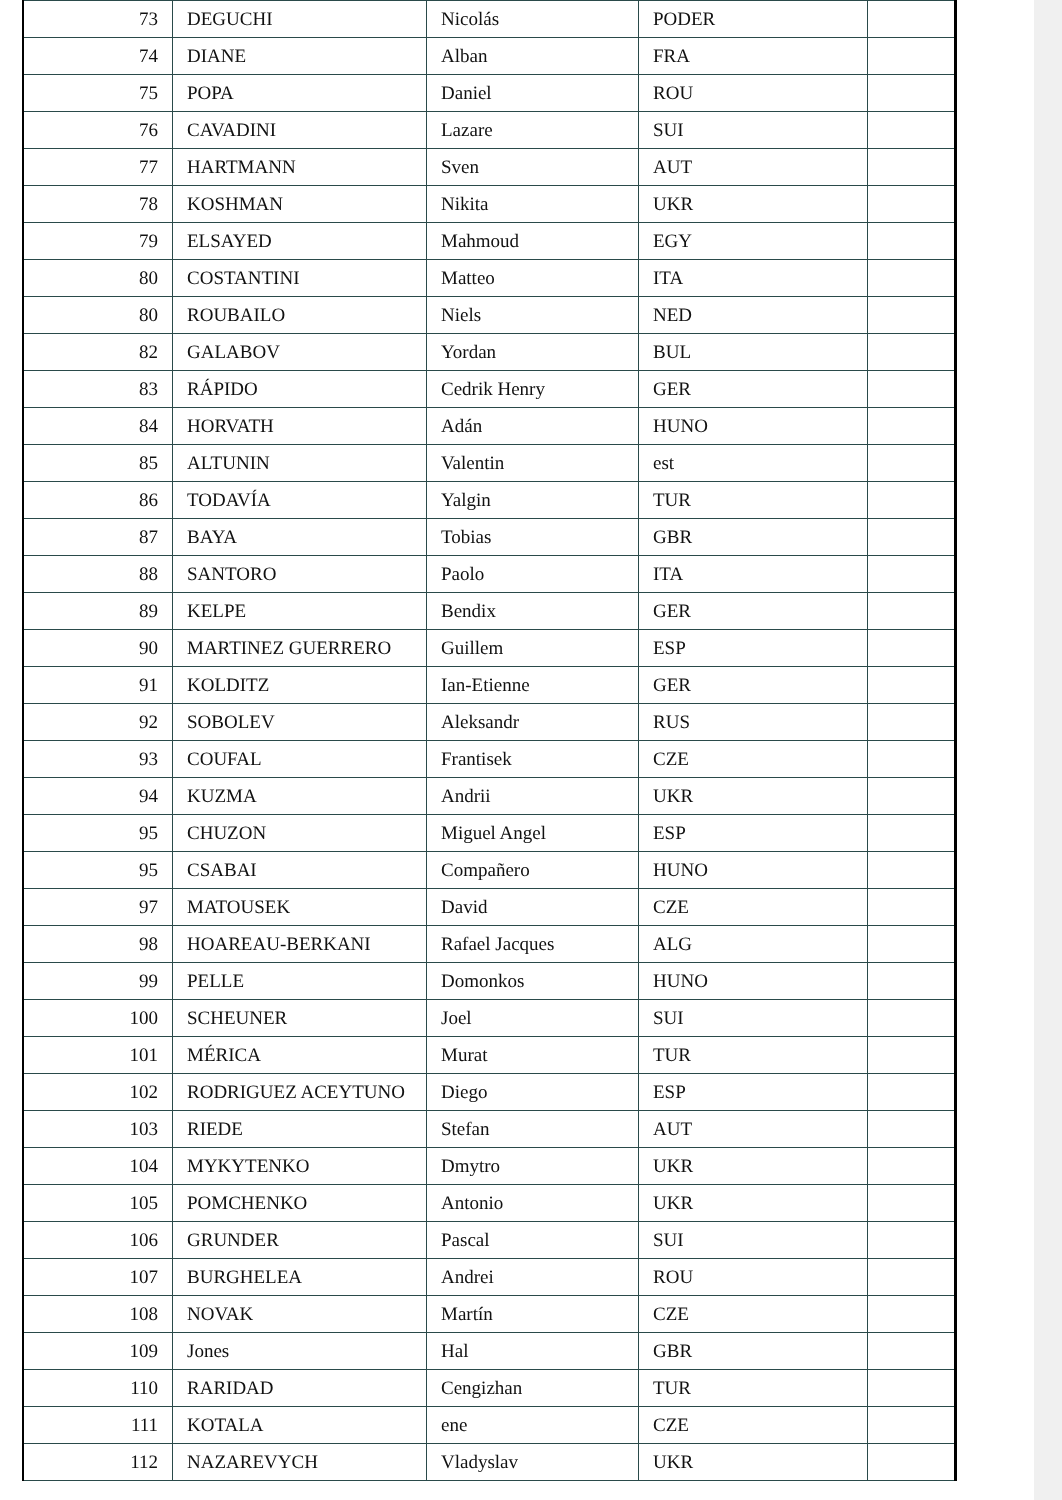| 73 | DEGUCHI | Nicolás | PODER | |
| 74 | DIANE | Alban | FRA | |
| 75 | POPA | Daniel | ROU | |
| 76 | CAVADINI | Lazare | SUI | |
| 77 | HARTMANN | Sven | AUT | |
| 78 | KOSHMAN | Nikita | UKR | |
| 79 | ELSAYED | Mahmoud | EGY | |
| 80 | COSTANTINI | Matteo | ITA | |
| 80 | ROUBAILO | Niels | NED | |
| 82 | GALABOV | Yordan | BUL | |
| 83 | RÁPIDO | Cedrik Henry | GER | |
| 84 | HORVATH | Adán | HUNO | |
| 85 | ALTUNIN | Valentin | est | |
| 86 | TODAVÍA | Yalgin | TUR | |
| 87 | BAYA | Tobias | GBR | |
| 88 | SANTORO | Paolo | ITA | |
| 89 | KELPE | Bendix | GER | |
| 90 | MARTINEZ GUERRERO | Guillem | ESP | |
| 91 | KOLDITZ | Ian-Etienne | GER | |
| 92 | SOBOLEV | Aleksandr | RUS | |
| 93 | COUFAL | Frantisek | CZE | |
| 94 | KUZMA | Andrii | UKR | |
| 95 | CHUZON | Miguel Angel | ESP | |
| 95 | CSABAI | Compañero | HUNO | |
| 97 | MATOUSEK | David | CZE | |
| 98 | HOAREAU-BERKANI | Rafael Jacques | ALG | |
| 99 | PELLE | Domonkos | HUNO | |
| 100 | SCHEUNER | Joel | SUI | |
| 101 | MÉRICA | Murat | TUR | |
| 102 | RODRIGUEZ ACEYTUNO | Diego | ESP | |
| 103 | RIEDE | Stefan | AUT | |
| 104 | MYKYTENKO | Dmytro | UKR | |
| 105 | POMCHENKO | Antonio | UKR | |
| 106 | GRUNDER | Pascal | SUI | |
| 107 | BURGHELEA | Andrei | ROU | |
| 108 | NOVAK | Martín | CZE | |
| 109 | Jones | Hal | GBR | |
| 110 | RARIDAD | Cengizhan | TUR | |
| 111 | KOTALA | ene | CZE | |
| 112 | NAZAREVYCH | Vladyslav | UKR | |